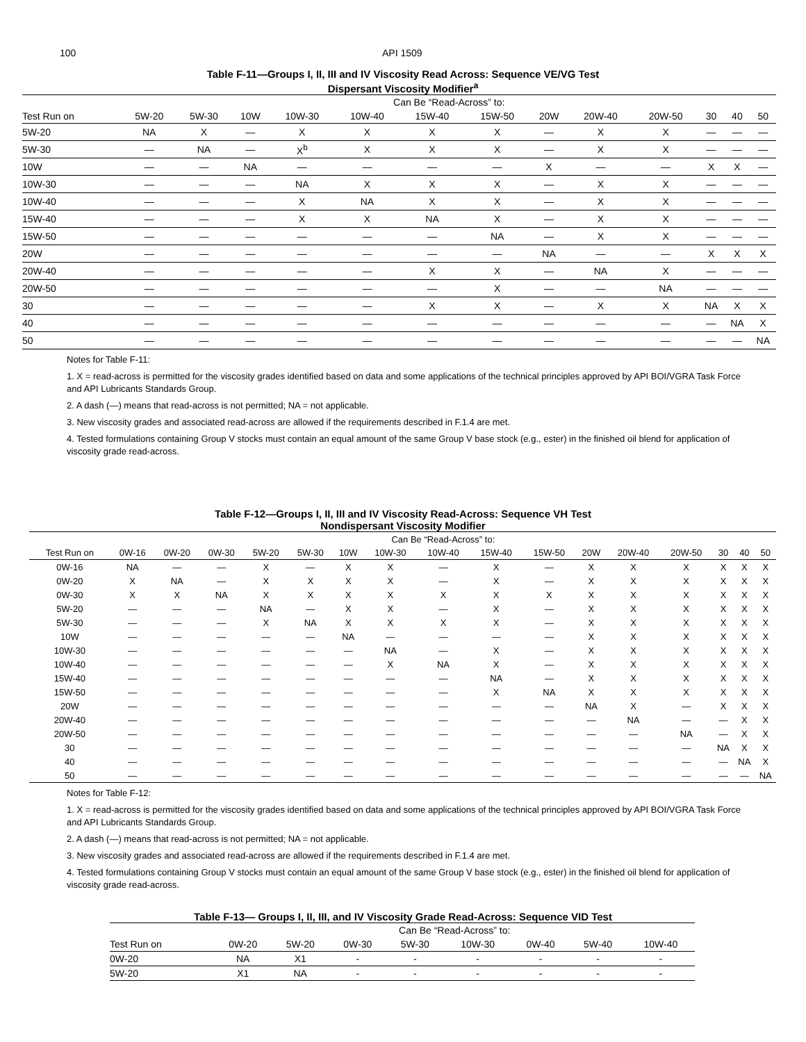100 API 1509
Table F-11—Groups I, II, III and IV Viscosity Read Across: Sequence VE/VG Test
Dispersant Viscosity Modifier<sup>a</sup>
| | Can Be “Read-Across” to: | | | | | | | | | | | | |
| Test Run on | 5W-20 | 5W-30 | 10W | 10W-30 | 10W-40 | 15W-40 | 15W-50 | 20W | 20W-40 | 20W-50 | 30 | 40 | 50 |
| 5W-20 | NA | X | — | X | X | X | X | — | X | X | — | — | — |
| 5W-30 | — | NA | — | X<sup>b</sup> | X | X | X | — | X | X | — | — | — |
| 10W | — | — | NA | — | — | — | — | X | — | — | X | X | — |
| 10W-30 | — | — | — | NA | X | X | X | — | X | X | — | — | — |
| 10W-40 | — | — | — | X | NA | X | X | — | X | X | — | — | — |
| 15W-40 | — | — | — | X | X | NA | X | — | X | X | — | — | — |
| 15W-50 | — | — | — | — | — | — | NA | — | X | X | — | — | — |
| 20W | — | — | — | — | — | — | — | NA | — | — | X | X | X |
| 20W-40 | — | — | — | — | — | X | X | — | NA | X | — | — | — |
| 20W-50 | — | — | — | — | — | — | X | — | — | NA | — | — | — |
| 30 | — | — | — | — | — | X | X | — | X | X | NA | X | X |
| 40 | — | — | — | — | — | — | — | — | — | — | — | NA | X |
| 50 | — | — | — | — | — | — | — | — | — | — | — | — | NA |
Notes for Table F-11:
1. X = read-across is permitted for the viscosity grades identified based on data and some applications of the technical principles approved by API BOI/VGRA Task Force and API Lubricants Standards Group.
2. A dash (—) means that read-across is not permitted; NA = not applicable.
3. New viscosity grades and associated read-across are allowed if the requirements described in F.1.4 are met.
4. Tested formulations containing Group V stocks must contain an equal amount of the same Group V base stock (e.g., ester) in the finished oil blend for application of viscosity grade read-across.
Table F-12—Groups I, II, III and IV Viscosity Read-Across: Sequence VH Test
Nondispersant Viscosity Modifier
| | Can Be “Read-Across” to: | | | | | | | | | | | | | | | |
| Test Run on | 0W-16 | 0W-20 | 0W-30 | 5W-20 | 5W-30 | 10W | 10W-30 | 10W-40 | 15W-40 | 15W-50 | 20W | 20W-40 | 20W-50 | 30 | 40 | 50 |
| 0W-16 | NA | — | — | X | — | X | X | — | X | — | X | X | X | X | X | X |
| 0W-20 | X | NA | — | X | X | X | X | — | X | — | X | X | X | X | X | X |
| 0W-30 | X | X | NA | X | X | X | X | X | X | X | X | X | X | X | X | X |
| 5W-20 | — | — | — | NA | — | X | X | — | X | — | X | X | X | X | X | X |
| 5W-30 | — | — | — | X | NA | X | X | X | X | — | X | X | X | X | X | X |
| 10W | — | — | — | — | — | NA | — | — | — | — | X | X | X | X | X | X |
| 10W-30 | — | — | — | — | — | — | NA | — | X | — | X | X | X | X | X | X |
| 10W-40 | — | — | — | — | — | — | X | NA | X | — | X | X | X | X | X | X |
| 15W-40 | — | — | — | — | — | — | — | — | NA | — | X | X | X | X | X | X |
| 15W-50 | — | — | — | — | — | — | — | — | X | NA | X | X | X | X | X | X |
| 20W | — | — | — | — | — | — | — | — | — | — | NA | X | — | X | X | X |
| 20W-40 | — | — | — | — | — | — | — | — | — | — | — | NA | — | — | X | X |
| 20W-50 | — | — | — | — | — | — | — | — | — | — | — | — | NA | — | X | X |
| 30 | — | — | — | — | — | — | — | — | — | — | — | — | — | NA | X | X |
| 40 | — | — | — | — | — | — | — | — | — | — | — | — | — | — | NA | X |
| 50 | — | — | — | — | — | — | — | — | — | — | — | — | — | — | — | NA |
Notes for Table F-12:
1. X = read-across is permitted for the viscosity grades identified based on data and some applications of the technical principles approved by API BOI/VGRA Task Force and API Lubricants Standards Group.
2. A dash (—) means that read-across is not permitted; NA = not applicable.
3. New viscosity grades and associated read-across are allowed if the requirements described in F.1.4 are met.
4. Tested formulations containing Group V stocks must contain an equal amount of the same Group V base stock (e.g., ester) in the finished oil blend for application of viscosity grade read-across.
Table F-13— Groups I, II, III, and IV Viscosity Grade Read-Across: Sequence VID Test
| | Can Be “Read-Across” to: | | | | | | | |
| Test Run on | 0W-20 | 5W-20 | 0W-30 | 5W-30 | 10W-30 | 0W-40 | 5W-40 | 10W-40 |
| 0W-20 | NA | X1 | - | - | - | - | - | - |
| 5W-20 | X1 | NA | - | - | - | - | - | - |